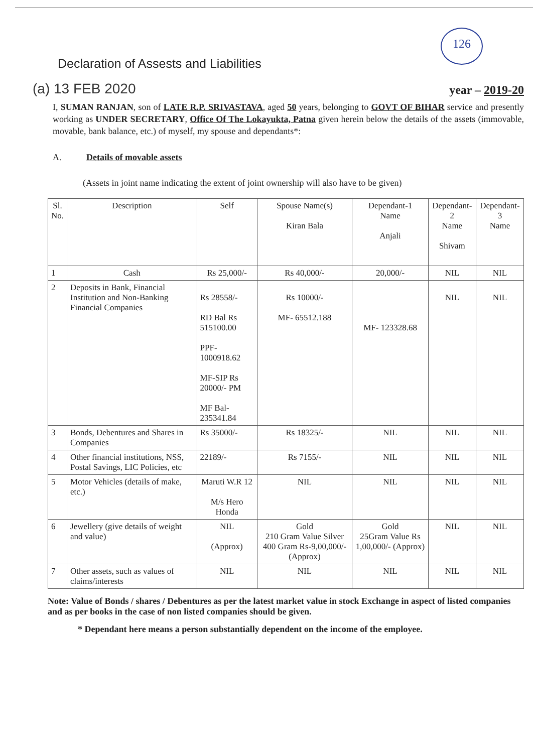126
Declaration of Assests and Liabilities
(a) 13 FEB 2020 year – 2019-20
I, SUMAN RANJAN, son of LATE R.P. SRIVASTAVA, aged 50 years, belonging to GOVT OF BIHAR service and presently working as UNDER SECRETARY, Office Of The Lokayukta, Patna given herein below the details of the assets (immovable, movable, bank balance, etc.) of myself, my spouse and dependants*:
A. Details of movable assets
(Assets in joint name indicating the extent of joint ownership will also have to be given)
| Sl. No. | Description | Self | Spouse Name(s) Kiran Bala | Dependant-1 Name Anjali | Dependant-2 Name Shivam | Dependant-3 Name |
| --- | --- | --- | --- | --- | --- | --- |
| 1 | Cash | Rs 25,000/- | Rs 40,000/- | 20,000/- | NIL | NIL |
| 2 | Deposits in Bank, Financial Institution and Non-Banking Financial Companies | Rs 28558/- RD Bal Rs 515100.00 PPF-1000918.62 MF-SIP Rs 20000/- PM MF Bal- 235341.84 | Rs 10000/- MF- 65512.188 | MF- 123328.68 | NIL | NIL |
| 3 | Bonds, Debentures and Shares in Companies | Rs 35000/- | Rs 18325/- | NIL | NIL | NIL |
| 4 | Other financial institutions, NSS, Postal Savings, LIC Policies, etc | 22189/- | Rs 7155/- | NIL | NIL | NIL |
| 5 | Motor Vehicles (details of make, etc.) | Maruti W.R 12 M/s Hero Honda | NIL | NIL | NIL | NIL |
| 6 | Jewellery (give details of weight and value) | NIL (Approx) | Gold 210 Gram Value Silver 400 Gram Rs-9,00,000/- (Approx) | Gold 25Gram Value Rs 1,00,000/- (Approx) | NIL | NIL |
| 7 | Other assets, such as values of claims/interests | NIL | NIL | NIL | NIL | NIL |
Note: Value of Bonds / shares / Debentures as per the latest market value in stock Exchange in aspect of listed companies and as per books in the case of non listed companies should be given.
* Dependant here means a person substantially dependent on the income of the employee.